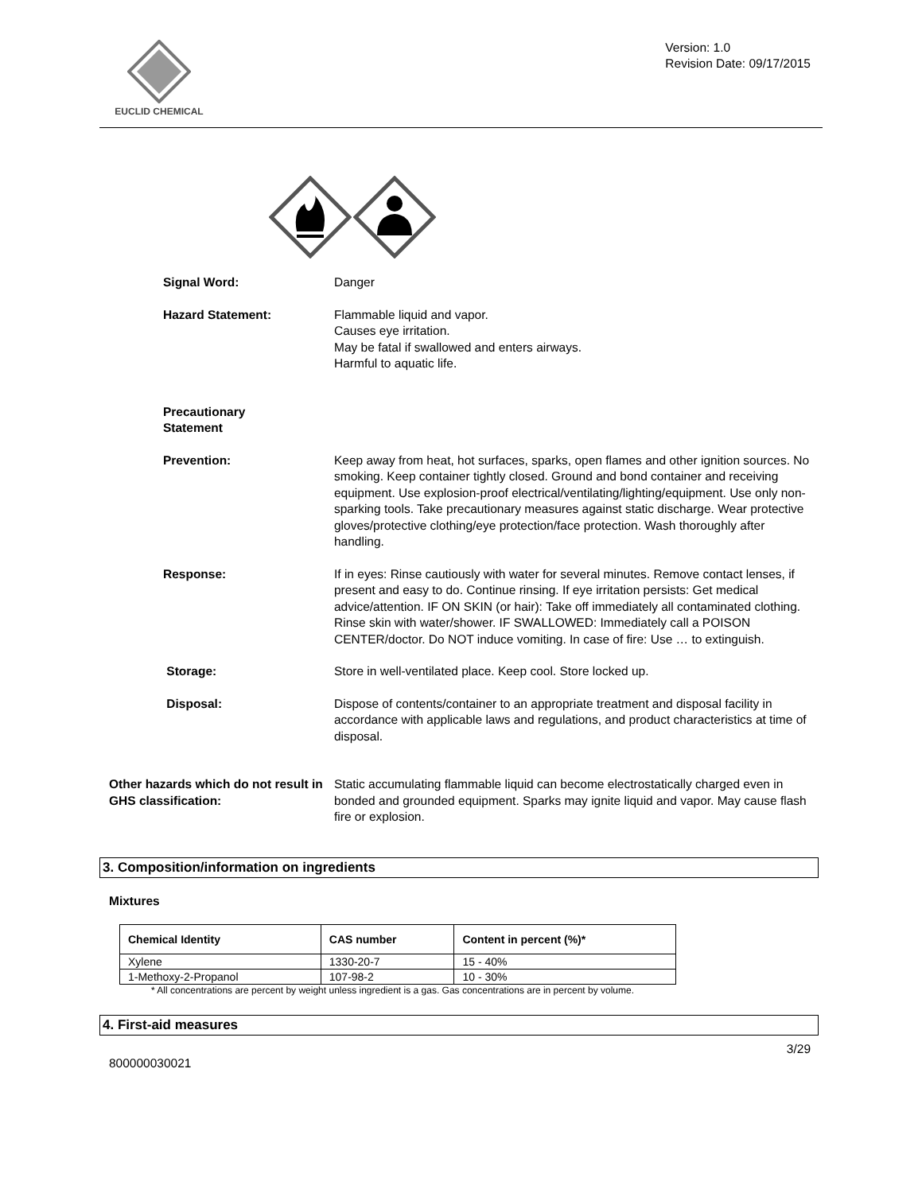EUCLID CHEMICAL
Version: 1.0
Revision Date: 09/17/2015
Signal Word: Danger
Hazard Statement: Flammable liquid and vapor.
Causes eye irritation.
May be fatal if swallowed and enters airways.
Harmful to aquatic life.
Precautionary
Statement
Prevention: Keep away from heat, hot surfaces, sparks, open flames and other ignition sources. No smoking. Keep container tightly closed. Ground and bond container and receiving equipment. Use explosion-proof electrical/ventilating/lighting/equipment. Use only non-sparking tools. Take precautionary measures against static discharge. Wear protective gloves/protective clothing/eye protection/face protection. Wash thoroughly after handling.
Response: If in eyes: Rinse cautiously with water for several minutes. Remove contact lenses, if present and easy to do. Continue rinsing. If eye irritation persists: Get medical advice/attention. IF ON SKIN (or hair): Take off immediately all contaminated clothing. Rinse skin with water/shower. IF SWALLOWED: Immediately call a POISON CENTER/doctor. Do NOT induce vomiting. In case of fire: Use … to extinguish.
Storage: Store in well-ventilated place. Keep cool. Store locked up.
Disposal: Dispose of contents/container to an appropriate treatment and disposal facility in accordance with applicable laws and regulations, and product characteristics at time of disposal.
Other hazards which do not result in GHS classification:
Static accumulating flammable liquid can become electrostatically charged even in bonded and grounded equipment. Sparks may ignite liquid and vapor. May cause flash fire or explosion.
3. Composition/information on ingredients
Mixtures
| Chemical Identity | CAS number | Content in percent (%)* |
| --- | --- | --- |
| Xylene | 1330-20-7 | 15 - 40% |
| 1-Methoxy-2-Propanol | 107-98-2 | 10 - 30% |
* All concentrations are percent by weight unless ingredient is a gas. Gas concentrations are in percent by volume.
4. First-aid measures
3/29
800000030021